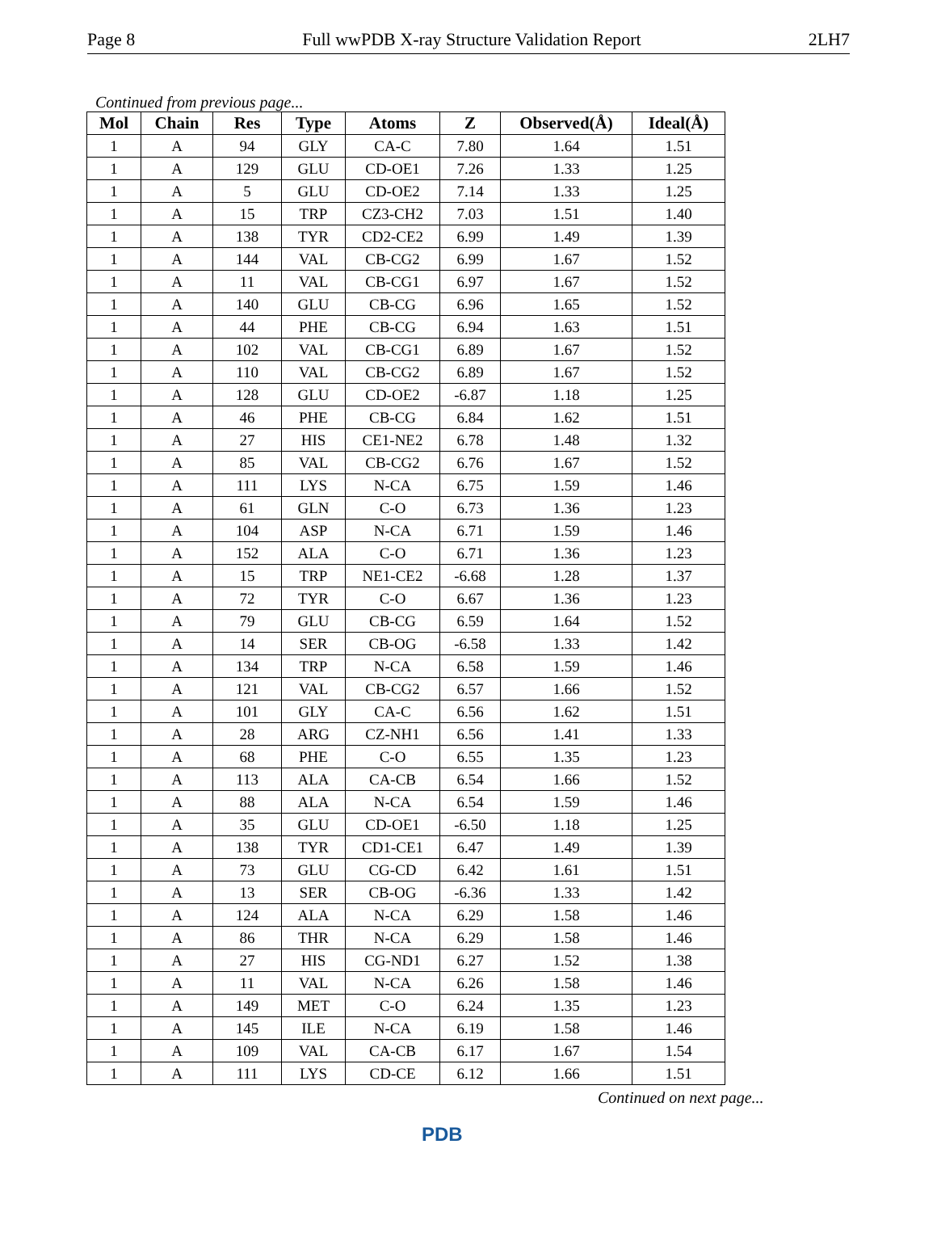Page 8 Full wwPDB X-ray Structure Validation Report 2LH7
Continued from previous page...
| Mol | Chain | Res | Type | Atoms | Z | Observed(Å) | Ideal(Å) |
| --- | --- | --- | --- | --- | --- | --- | --- |
| 1 | A | 94 | GLY | CA-C | 7.80 | 1.64 | 1.51 |
| 1 | A | 129 | GLU | CD-OE1 | 7.26 | 1.33 | 1.25 |
| 1 | A | 5 | GLU | CD-OE2 | 7.14 | 1.33 | 1.25 |
| 1 | A | 15 | TRP | CZ3-CH2 | 7.03 | 1.51 | 1.40 |
| 1 | A | 138 | TYR | CD2-CE2 | 6.99 | 1.49 | 1.39 |
| 1 | A | 144 | VAL | CB-CG2 | 6.99 | 1.67 | 1.52 |
| 1 | A | 11 | VAL | CB-CG1 | 6.97 | 1.67 | 1.52 |
| 1 | A | 140 | GLU | CB-CG | 6.96 | 1.65 | 1.52 |
| 1 | A | 44 | PHE | CB-CG | 6.94 | 1.63 | 1.51 |
| 1 | A | 102 | VAL | CB-CG1 | 6.89 | 1.67 | 1.52 |
| 1 | A | 110 | VAL | CB-CG2 | 6.89 | 1.67 | 1.52 |
| 1 | A | 128 | GLU | CD-OE2 | -6.87 | 1.18 | 1.25 |
| 1 | A | 46 | PHE | CB-CG | 6.84 | 1.62 | 1.51 |
| 1 | A | 27 | HIS | CE1-NE2 | 6.78 | 1.48 | 1.32 |
| 1 | A | 85 | VAL | CB-CG2 | 6.76 | 1.67 | 1.52 |
| 1 | A | 111 | LYS | N-CA | 6.75 | 1.59 | 1.46 |
| 1 | A | 61 | GLN | C-O | 6.73 | 1.36 | 1.23 |
| 1 | A | 104 | ASP | N-CA | 6.71 | 1.59 | 1.46 |
| 1 | A | 152 | ALA | C-O | 6.71 | 1.36 | 1.23 |
| 1 | A | 15 | TRP | NE1-CE2 | -6.68 | 1.28 | 1.37 |
| 1 | A | 72 | TYR | C-O | 6.67 | 1.36 | 1.23 |
| 1 | A | 79 | GLU | CB-CG | 6.59 | 1.64 | 1.52 |
| 1 | A | 14 | SER | CB-OG | -6.58 | 1.33 | 1.42 |
| 1 | A | 134 | TRP | N-CA | 6.58 | 1.59 | 1.46 |
| 1 | A | 121 | VAL | CB-CG2 | 6.57 | 1.66 | 1.52 |
| 1 | A | 101 | GLY | CA-C | 6.56 | 1.62 | 1.51 |
| 1 | A | 28 | ARG | CZ-NH1 | 6.56 | 1.41 | 1.33 |
| 1 | A | 68 | PHE | C-O | 6.55 | 1.35 | 1.23 |
| 1 | A | 113 | ALA | CA-CB | 6.54 | 1.66 | 1.52 |
| 1 | A | 88 | ALA | N-CA | 6.54 | 1.59 | 1.46 |
| 1 | A | 35 | GLU | CD-OE1 | -6.50 | 1.18 | 1.25 |
| 1 | A | 138 | TYR | CD1-CE1 | 6.47 | 1.49 | 1.39 |
| 1 | A | 73 | GLU | CG-CD | 6.42 | 1.61 | 1.51 |
| 1 | A | 13 | SER | CB-OG | -6.36 | 1.33 | 1.42 |
| 1 | A | 124 | ALA | N-CA | 6.29 | 1.58 | 1.46 |
| 1 | A | 86 | THR | N-CA | 6.29 | 1.58 | 1.46 |
| 1 | A | 27 | HIS | CG-ND1 | 6.27 | 1.52 | 1.38 |
| 1 | A | 11 | VAL | N-CA | 6.26 | 1.58 | 1.46 |
| 1 | A | 149 | MET | C-O | 6.24 | 1.35 | 1.23 |
| 1 | A | 145 | ILE | N-CA | 6.19 | 1.58 | 1.46 |
| 1 | A | 109 | VAL | CA-CB | 6.17 | 1.67 | 1.54 |
| 1 | A | 111 | LYS | CD-CE | 6.12 | 1.66 | 1.51 |
Continued on next page...
PDB